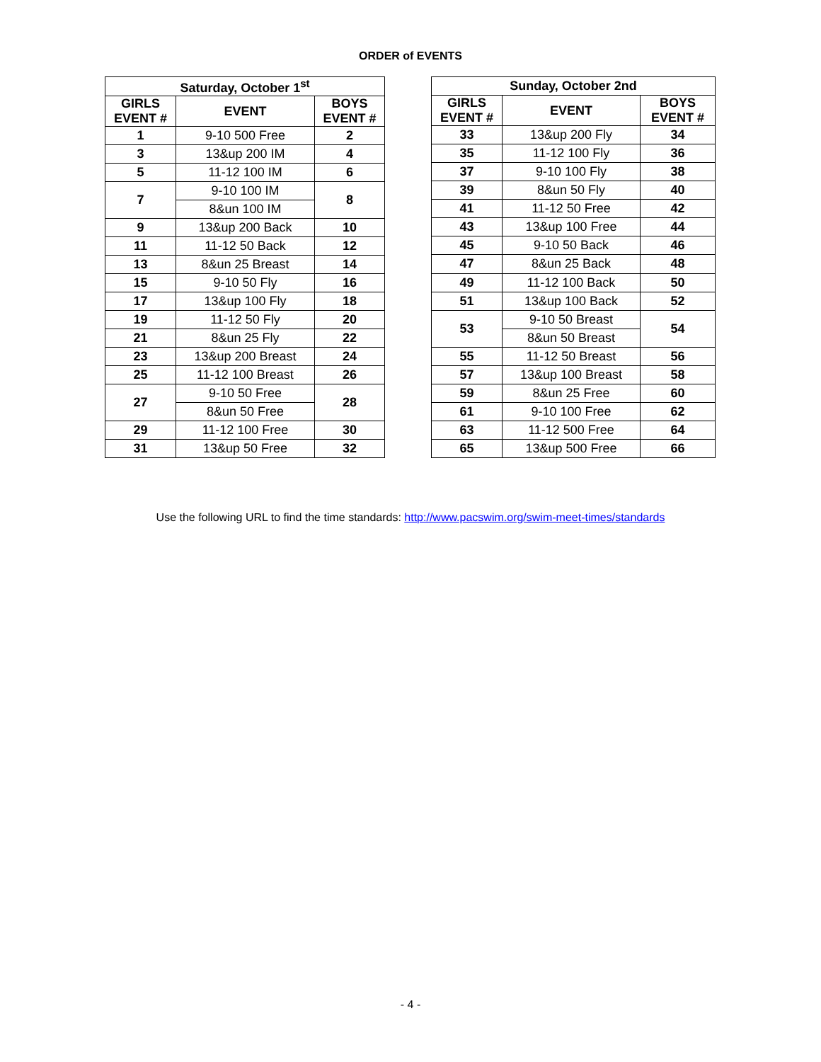ORDER of EVENTS
| Saturday, October 1<sup>st</sup> | | |
| --- | --- | --- |
| GIRLS EVENT # | EVENT | BOYS EVENT # |
| 1 | 9-10 500 Free | 2 |
| 3 | 13&up 200 IM | 4 |
| 5 | 11-12 100 IM | 6 |
| 7 | 9-10 100 IM | 8 |
| | 8&un 100 IM | |
| 9 | 13&up 200 Back | 10 |
| 11 | 11-12 50 Back | 12 |
| 13 | 8&un 25 Breast | 14 |
| 15 | 9-10 50 Fly | 16 |
| 17 | 13&up 100 Fly | 18 |
| 19 | 11-12 50 Fly | 20 |
| 21 | 8&un 25 Fly | 22 |
| 23 | 13&up 200 Breast | 24 |
| 25 | 11-12 100 Breast | 26 |
| 27 | 9-10 50 Free | 28 |
| | 8&un 50 Free | |
| 29 | 11-12 100 Free | 30 |
| 31 | 13&up 50 Free | 32 |
| Sunday, October 2nd | | |
| --- | --- | --- |
| GIRLS EVENT # | EVENT | BOYS EVENT # |
| 33 | 13&up 200 Fly | 34 |
| 35 | 11-12 100 Fly | 36 |
| 37 | 9-10 100 Fly | 38 |
| 39 | 8&un 50 Fly | 40 |
| 41 | 11-12 50 Free | 42 |
| 43 | 13&up 100 Free | 44 |
| 45 | 9-10 50 Back | 46 |
| 47 | 8&un 25 Back | 48 |
| 49 | 11-12 100 Back | 50 |
| 51 | 13&up 100 Back | 52 |
| 53 | 9-10 50 Breast | 54 |
| | 8&un 50 Breast | |
| 55 | 11-12 50 Breast | 56 |
| 57 | 13&up 100 Breast | 58 |
| 59 | 8&un 25 Free | 60 |
| 61 | 9-10 100 Free | 62 |
| 63 | 11-12 500 Free | 64 |
| 65 | 13&up 500 Free | 66 |
Use the following URL to find the time standards: http://www.pacswim.org/swim-meet-times/standards
- 4 -